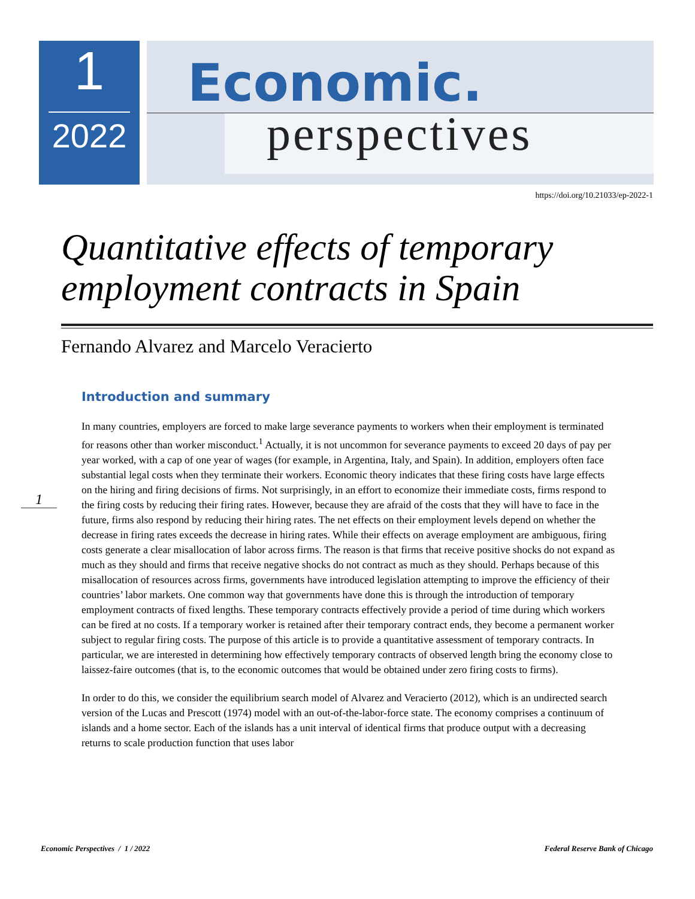1
2022
Economic.
perspectives
https://doi.org/10.21033/ep-2022-1
Quantitative effects of temporary employment contracts in Spain
Fernando Alvarez and Marcelo Veracierto
1
Introduction and summary
In many countries, employers are forced to make large severance payments to workers when their employment is terminated for reasons other than worker misconduct.<sup>1</sup> Actually, it is not uncommon for severance payments to exceed 20 days of pay per year worked, with a cap of one year of wages (for example, in Argentina, Italy, and Spain). In addition, employers often face substantial legal costs when they terminate their workers. Economic theory indicates that these firing costs have large effects on the hiring and firing decisions of firms. Not surprisingly, in an effort to economize their immediate costs, firms respond to the firing costs by reducing their firing rates. However, because they are afraid of the costs that they will have to face in the future, firms also respond by reducing their hiring rates. The net effects on their employment levels depend on whether the decrease in firing rates exceeds the decrease in hiring rates. While their effects on average employment are ambiguous, firing costs generate a clear misallocation of labor across firms. The reason is that firms that receive positive shocks do not expand as much as they should and firms that receive negative shocks do not contract as much as they should. Perhaps because of this misallocation of resources across firms, governments have introduced legislation attempting to improve the efficiency of their countries’ labor markets. One common way that governments have done this is through the introduction of temporary employment contracts of fixed lengths. These temporary contracts effectively provide a period of time during which workers can be fired at no costs. If a temporary worker is retained after their temporary contract ends, they become a permanent worker subject to regular firing costs. The purpose of this article is to provide a quantitative assessment of temporary contracts. In particular, we are interested in determining how effectively temporary contracts of observed length bring the economy close to laissez-faire outcomes (that is, to the economic outcomes that would be obtained under zero firing costs to firms).
In order to do this, we consider the equilibrium search model of Alvarez and Veracierto (2012), which is an undirected search version of the Lucas and Prescott (1974) model with an out-of-the-labor-force state. The economy comprises a continuum of islands and a home sector. Each of the islands has a unit interval of identical firms that produce output with a decreasing returns to scale production function that uses labor
Economic Perspectives / 1 / 2022 Federal Reserve Bank of Chicago